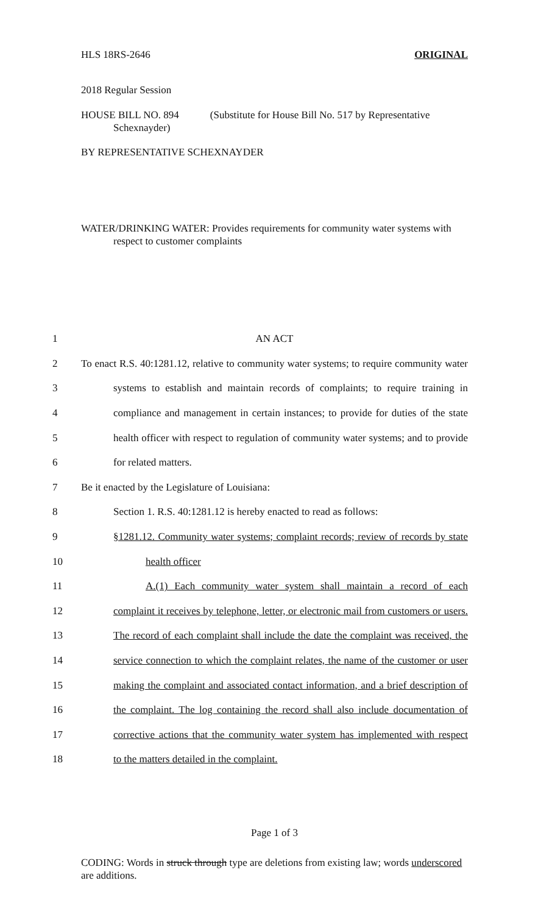HLS 18RS-2646 ORIGINAL
2018 Regular Session
HOUSE BILL NO. 894 (Substitute for House Bill No. 517 by Representative Schexnayder)
BY REPRESENTATIVE SCHEXNAYDER
WATER/DRINKING WATER: Provides requirements for community water systems with respect to customer complaints
1 AN ACT
2 To enact R.S. 40:1281.12, relative to community water systems; to require community water
3 systems to establish and maintain records of complaints; to require training in
4 compliance and management in certain instances; to provide for duties of the state
5 health officer with respect to regulation of community water systems; and to provide
6 for related matters.
7 Be it enacted by the Legislature of Louisiana:
8 Section 1. R.S. 40:1281.12 is hereby enacted to read as follows:
9 §1281.12. Community water systems; complaint records; review of records by state
10 health officer
11 A.(1) Each community water system shall maintain a record of each
12 complaint it receives by telephone, letter, or electronic mail from customers or users.
13 The record of each complaint shall include the date the complaint was received, the
14 service connection to which the complaint relates, the name of the customer or user
15 making the complaint and associated contact information, and a brief description of
16 the complaint. The log containing the record shall also include documentation of
17 corrective actions that the community water system has implemented with respect
18 to the matters detailed in the complaint.
Page 1 of 3
CODING: Words in struck through type are deletions from existing law; words underscored are additions.